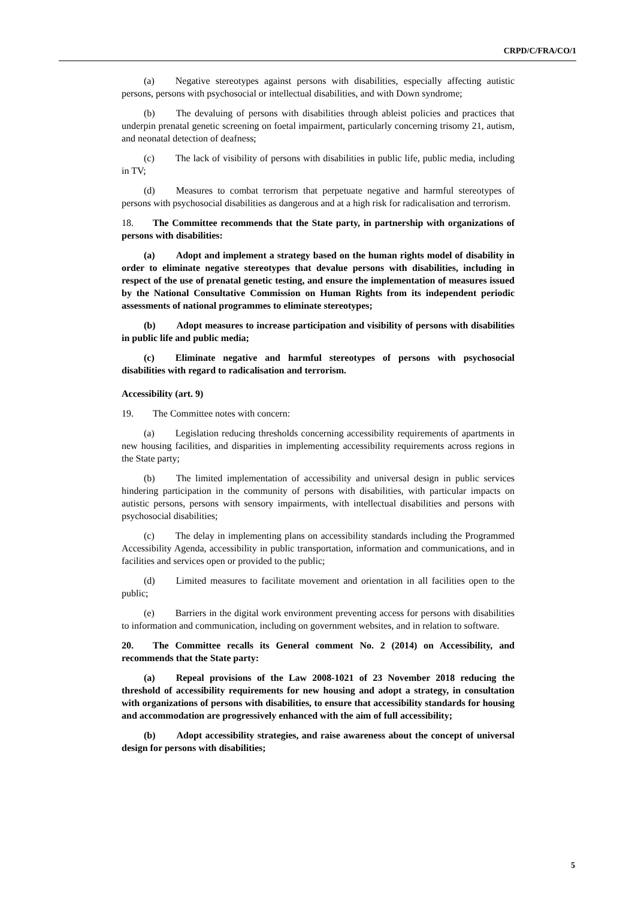CRPD/C/FRA/CO/1
(a) Negative stereotypes against persons with disabilities, especially affecting autistic persons, persons with psychosocial or intellectual disabilities, and with Down syndrome;
(b) The devaluing of persons with disabilities through ableist policies and practices that underpin prenatal genetic screening on foetal impairment, particularly concerning trisomy 21, autism, and neonatal detection of deafness;
(c) The lack of visibility of persons with disabilities in public life, public media, including in TV;
(d) Measures to combat terrorism that perpetuate negative and harmful stereotypes of persons with psychosocial disabilities as dangerous and at a high risk for radicalisation and terrorism.
18. The Committee recommends that the State party, in partnership with organizations of persons with disabilities:
(a) Adopt and implement a strategy based on the human rights model of disability in order to eliminate negative stereotypes that devalue persons with disabilities, including in respect of the use of prenatal genetic testing, and ensure the implementation of measures issued by the National Consultative Commission on Human Rights from its independent periodic assessments of national programmes to eliminate stereotypes;
(b) Adopt measures to increase participation and visibility of persons with disabilities in public life and public media;
(c) Eliminate negative and harmful stereotypes of persons with psychosocial disabilities with regard to radicalisation and terrorism.
Accessibility (art. 9)
19. The Committee notes with concern:
(a) Legislation reducing thresholds concerning accessibility requirements of apartments in new housing facilities, and disparities in implementing accessibility requirements across regions in the State party;
(b) The limited implementation of accessibility and universal design in public services hindering participation in the community of persons with disabilities, with particular impacts on autistic persons, persons with sensory impairments, with intellectual disabilities and persons with psychosocial disabilities;
(c) The delay in implementing plans on accessibility standards including the Programmed Accessibility Agenda, accessibility in public transportation, information and communications, and in facilities and services open or provided to the public;
(d) Limited measures to facilitate movement and orientation in all facilities open to the public;
(e) Barriers in the digital work environment preventing access for persons with disabilities to information and communication, including on government websites, and in relation to software.
20. The Committee recalls its General comment No. 2 (2014) on Accessibility, and recommends that the State party:
(a) Repeal provisions of the Law 2008-1021 of 23 November 2018 reducing the threshold of accessibility requirements for new housing and adopt a strategy, in consultation with organizations of persons with disabilities, to ensure that accessibility standards for housing and accommodation are progressively enhanced with the aim of full accessibility;
(b) Adopt accessibility strategies, and raise awareness about the concept of universal design for persons with disabilities;
5